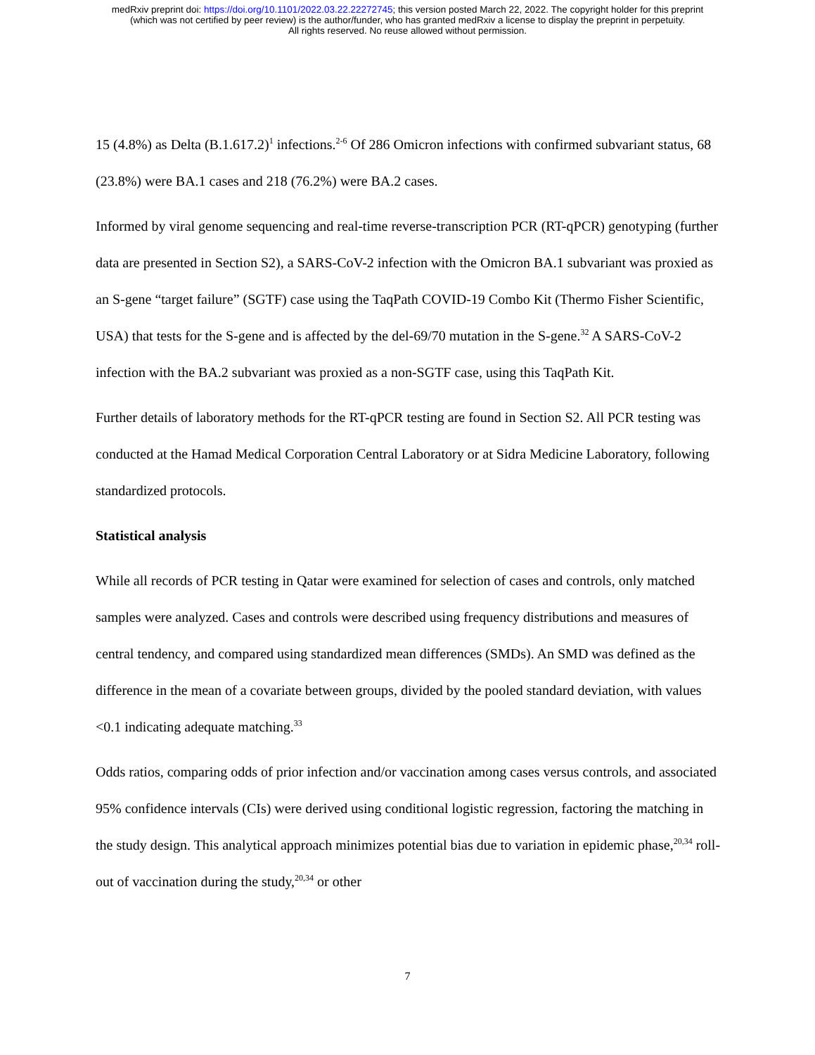medRxiv preprint doi: https://doi.org/10.1101/2022.03.22.22272745; this version posted March 22, 2022. The copyright holder for this preprint
(which was not certified by peer review) is the author/funder, who has granted medRxiv a license to display the preprint in perpetuity.
All rights reserved. No reuse allowed without permission.
15 (4.8%) as Delta (B.1.617.2)<sup>1</sup> infections.<sup>2-6</sup> Of 286 Omicron infections with confirmed subvariant status, 68 (23.8%) were BA.1 cases and 218 (76.2%) were BA.2 cases.
Informed by viral genome sequencing and real-time reverse-transcription PCR (RT-qPCR) genotyping (further data are presented in Section S2), a SARS-CoV-2 infection with the Omicron BA.1 subvariant was proxied as an S-gene “target failure” (SGTF) case using the TaqPath COVID-19 Combo Kit (Thermo Fisher Scientific, USA) that tests for the S-gene and is affected by the del-69/70 mutation in the S-gene.<sup>32</sup> A SARS-CoV-2 infection with the BA.2 subvariant was proxied as a non-SGTF case, using this TaqPath Kit.
Further details of laboratory methods for the RT-qPCR testing are found in Section S2. All PCR testing was conducted at the Hamad Medical Corporation Central Laboratory or at Sidra Medicine Laboratory, following standardized protocols.
Statistical analysis
While all records of PCR testing in Qatar were examined for selection of cases and controls, only matched samples were analyzed. Cases and controls were described using frequency distributions and measures of central tendency, and compared using standardized mean differences (SMDs). An SMD was defined as the difference in the mean of a covariate between groups, divided by the pooled standard deviation, with values <0.1 indicating adequate matching.<sup>33</sup>
Odds ratios, comparing odds of prior infection and/or vaccination among cases versus controls, and associated 95% confidence intervals (CIs) were derived using conditional logistic regression, factoring the matching in the study design. This analytical approach minimizes potential bias due to variation in epidemic phase,<sup>20,34</sup> roll-out of vaccination during the study,<sup>20,34</sup> or other
7